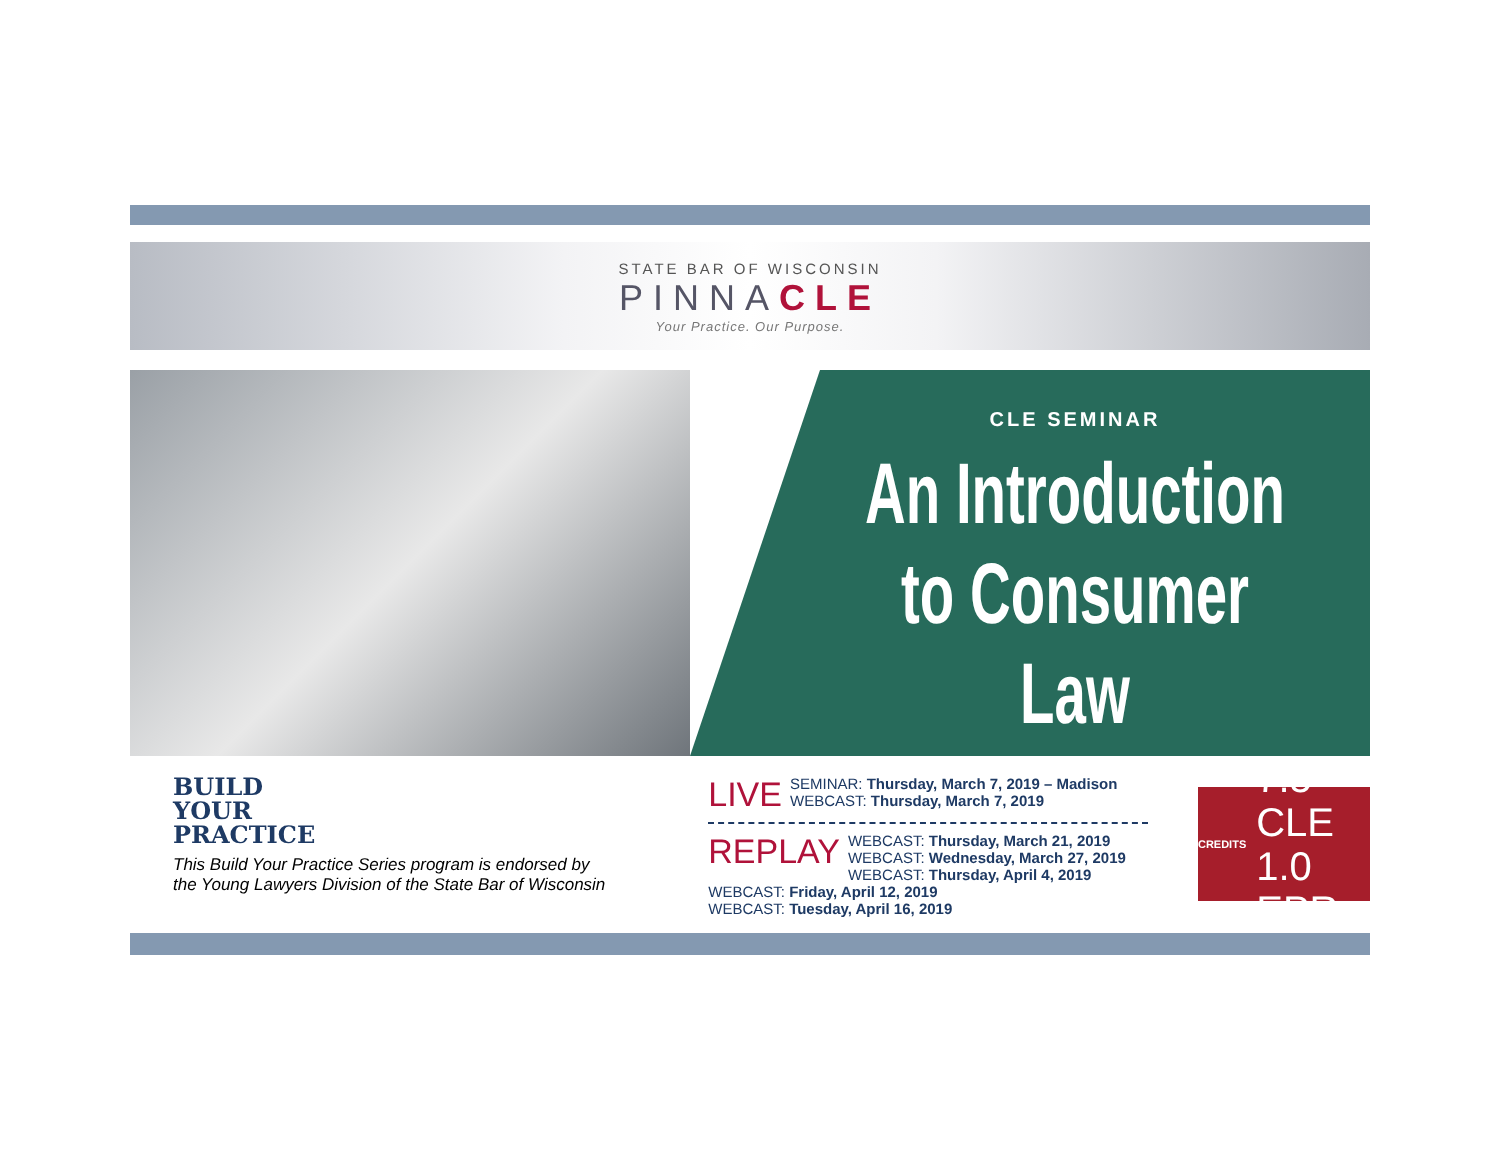STATE BAR OF WISCONSIN
PINNACLE
Your Practice. Our Purpose.
CLE SEMINAR
An Introduction
to Consumer Law
BUILD
YOUR
PRACTICE
This Build Your Practice Series program is endorsed by
the Young Lawyers Division of the State Bar of Wisconsin
LIVE SEMINAR: Thursday, March 7, 2019 – Madison
WEBCAST: Thursday, March 7, 2019
REPLAY WEBCAST: Thursday, March 21, 2019
WEBCAST: Wednesday, March 27, 2019
WEBCAST: Thursday, April 4, 2019
WEBCAST: Friday, April 12, 2019
WEBCAST: Tuesday, April 16, 2019
CREDITS
7.5 CLE
1.0 EPR